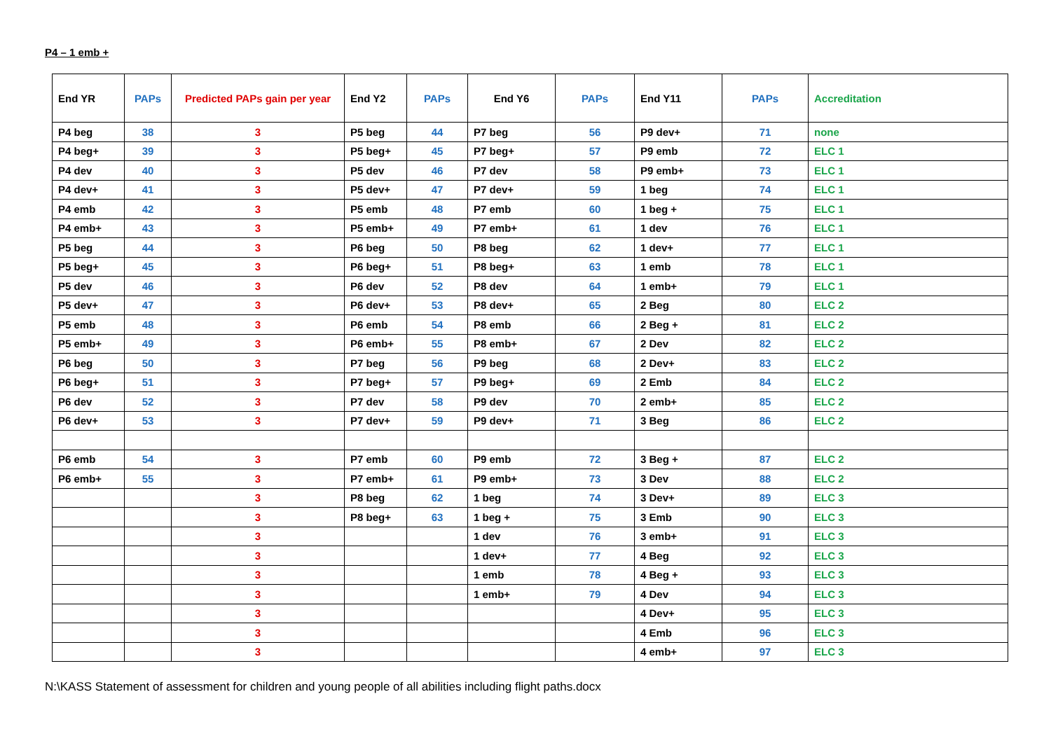P4 – 1 emb +
| End YR | PAPs | Predicted PAPs gain per year | End Y2 | PAPs | End Y6 | PAPs | End Y11 | PAPs | Accreditation |
| --- | --- | --- | --- | --- | --- | --- | --- | --- | --- |
| P4 beg | 38 | 3 | P5 beg | 44 | P7 beg | 56 | P9 dev+ | 71 | none |
| P4 beg+ | 39 | 3 | P5 beg+ | 45 | P7 beg+ | 57 | P9 emb | 72 | ELC 1 |
| P4 dev | 40 | 3 | P5 dev | 46 | P7 dev | 58 | P9 emb+ | 73 | ELC 1 |
| P4 dev+ | 41 | 3 | P5 dev+ | 47 | P7 dev+ | 59 | 1 beg | 74 | ELC 1 |
| P4 emb | 42 | 3 | P5 emb | 48 | P7 emb | 60 | 1 beg + | 75 | ELC 1 |
| P4 emb+ | 43 | 3 | P5 emb+ | 49 | P7 emb+ | 61 | 1 dev | 76 | ELC 1 |
| P5 beg | 44 | 3 | P6 beg | 50 | P8 beg | 62 | 1 dev+ | 77 | ELC 1 |
| P5 beg+ | 45 | 3 | P6 beg+ | 51 | P8 beg+ | 63 | 1 emb | 78 | ELC 1 |
| P5 dev | 46 | 3 | P6 dev | 52 | P8 dev | 64 | 1 emb+ | 79 | ELC 1 |
| P5 dev+ | 47 | 3 | P6 dev+ | 53 | P8 dev+ | 65 | 2 Beg | 80 | ELC 2 |
| P5 emb | 48 | 3 | P6 emb | 54 | P8 emb | 66 | 2 Beg + | 81 | ELC 2 |
| P5 emb+ | 49 | 3 | P6 emb+ | 55 | P8 emb+ | 67 | 2 Dev | 82 | ELC 2 |
| P6 beg | 50 | 3 | P7 beg | 56 | P9 beg | 68 | 2 Dev+ | 83 | ELC 2 |
| P6 beg+ | 51 | 3 | P7 beg+ | 57 | P9 beg+ | 69 | 2 Emb | 84 | ELC 2 |
| P6 dev | 52 | 3 | P7 dev | 58 | P9 dev | 70 | 2 emb+ | 85 | ELC 2 |
| P6 dev+ | 53 | 3 | P7 dev+ | 59 | P9 dev+ | 71 | 3 Beg | 86 | ELC 2 |
| P6 emb | 54 | 3 | P7 emb | 60 | P9 emb | 72 | 3 Beg + | 87 | ELC 2 |
| P6 emb+ | 55 | 3 | P7 emb+ | 61 | P9 emb+ | 73 | 3 Dev | 88 | ELC 2 |
| | | 3 | P8 beg | 62 | 1 beg | 74 | 3 Dev+ | 89 | ELC 3 |
| | | 3 | P8 beg+ | 63 | 1 beg + | 75 | 3 Emb | 90 | ELC 3 |
| | | 3 | | | 1 dev | 76 | 3 emb+ | 91 | ELC 3 |
| | | 3 | | | 1 dev+ | 77 | 4 Beg | 92 | ELC 3 |
| | | 3 | | | 1 emb | 78 | 4 Beg + | 93 | ELC 3 |
| | | 3 | | | 1 emb+ | 79 | 4 Dev | 94 | ELC 3 |
| | | 3 | | | | | 4 Dev+ | 95 | ELC 3 |
| | | 3 | | | | | 4 Emb | 96 | ELC 3 |
| | | 3 | | | | | 4 emb+ | 97 | ELC 3 |
N:\KASS Statement of assessment for children and young people of all abilities including flight paths.docx